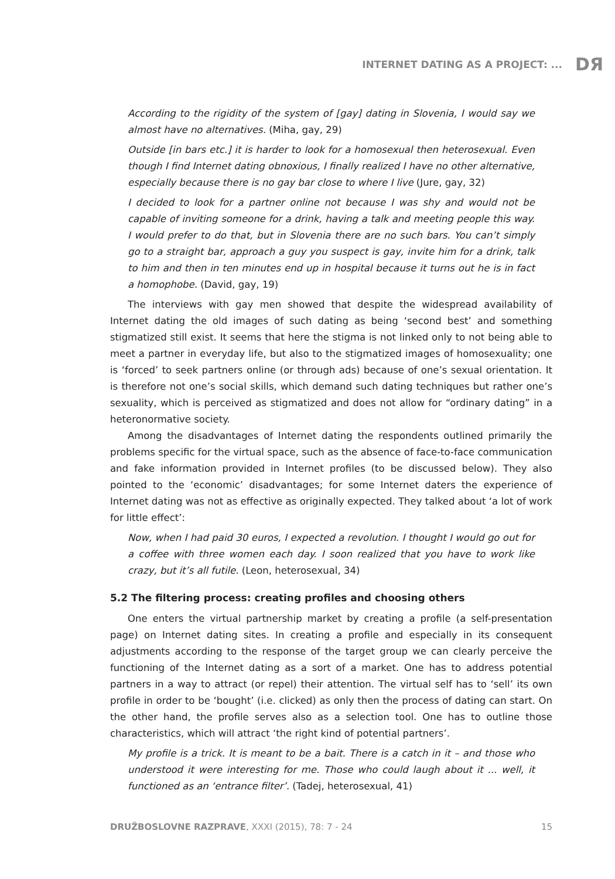INTERNET DATING AS A PROJECT: ... DЯ
According to the rigidity of the system of [gay] dating in Slovenia, I would say we almost have no alternatives. (Miha, gay, 29)
Outside [in bars etc.] it is harder to look for a homosexual then heterosexual. Even though I find Internet dating obnoxious, I finally realized I have no other alternative, especially because there is no gay bar close to where I live (Jure, gay, 32)
I decided to look for a partner online not because I was shy and would not be capable of inviting someone for a drink, having a talk and meeting people this way. I would prefer to do that, but in Slovenia there are no such bars. You can’t simply go to a straight bar, approach a guy you suspect is gay, invite him for a drink, talk to him and then in ten minutes end up in hospital because it turns out he is in fact a homophobe. (David, gay, 19)
The interviews with gay men showed that despite the widespread availability of Internet dating the old images of such dating as being ‘second best’ and something stigmatized still exist. It seems that here the stigma is not linked only to not being able to meet a partner in everyday life, but also to the stigmatized images of homosexuality; one is ‘forced’ to seek partners online (or through ads) because of one’s sexual orientation. It is therefore not one’s social skills, which demand such dating techniques but rather one’s sexuality, which is perceived as stigmatized and does not allow for “ordinary dating” in a heteronormative society.
Among the disadvantages of Internet dating the respondents outlined primarily the problems specific for the virtual space, such as the absence of face-to-face communication and fake information provided in Internet profiles (to be discussed below). They also pointed to the ‘economic’ disadvantages; for some Internet daters the experience of Internet dating was not as effective as originally expected. They talked about ‘a lot of work for little effect’:
Now, when I had paid 30 euros, I expected a revolution. I thought I would go out for a coffee with three women each day. I soon realized that you have to work like crazy, but it’s all futile. (Leon, heterosexual, 34)
5.2 The filtering process: creating profiles and choosing others
One enters the virtual partnership market by creating a profile (a self-presentation page) on Internet dating sites. In creating a profile and especially in its consequent adjustments according to the response of the target group we can clearly perceive the functioning of the Internet dating as a sort of a market. One has to address potential partners in a way to attract (or repel) their attention. The virtual self has to ‘sell’ its own profile in order to be ‘bought’ (i.e. clicked) as only then the process of dating can start. On the other hand, the profile serves also as a selection tool. One has to outline those characteristics, which will attract ‘the right kind of potential partners’.
My profile is a trick. It is meant to be a bait. There is a catch in it – and those who understood it were interesting for me. Those who could laugh about it ... well, it functioned as an ‘entrance filter’. (Tadej, heterosexual, 41)
DRUŽBOSLOVNE RAZPRAVE, XXXI (2015), 78: 7 - 24 15